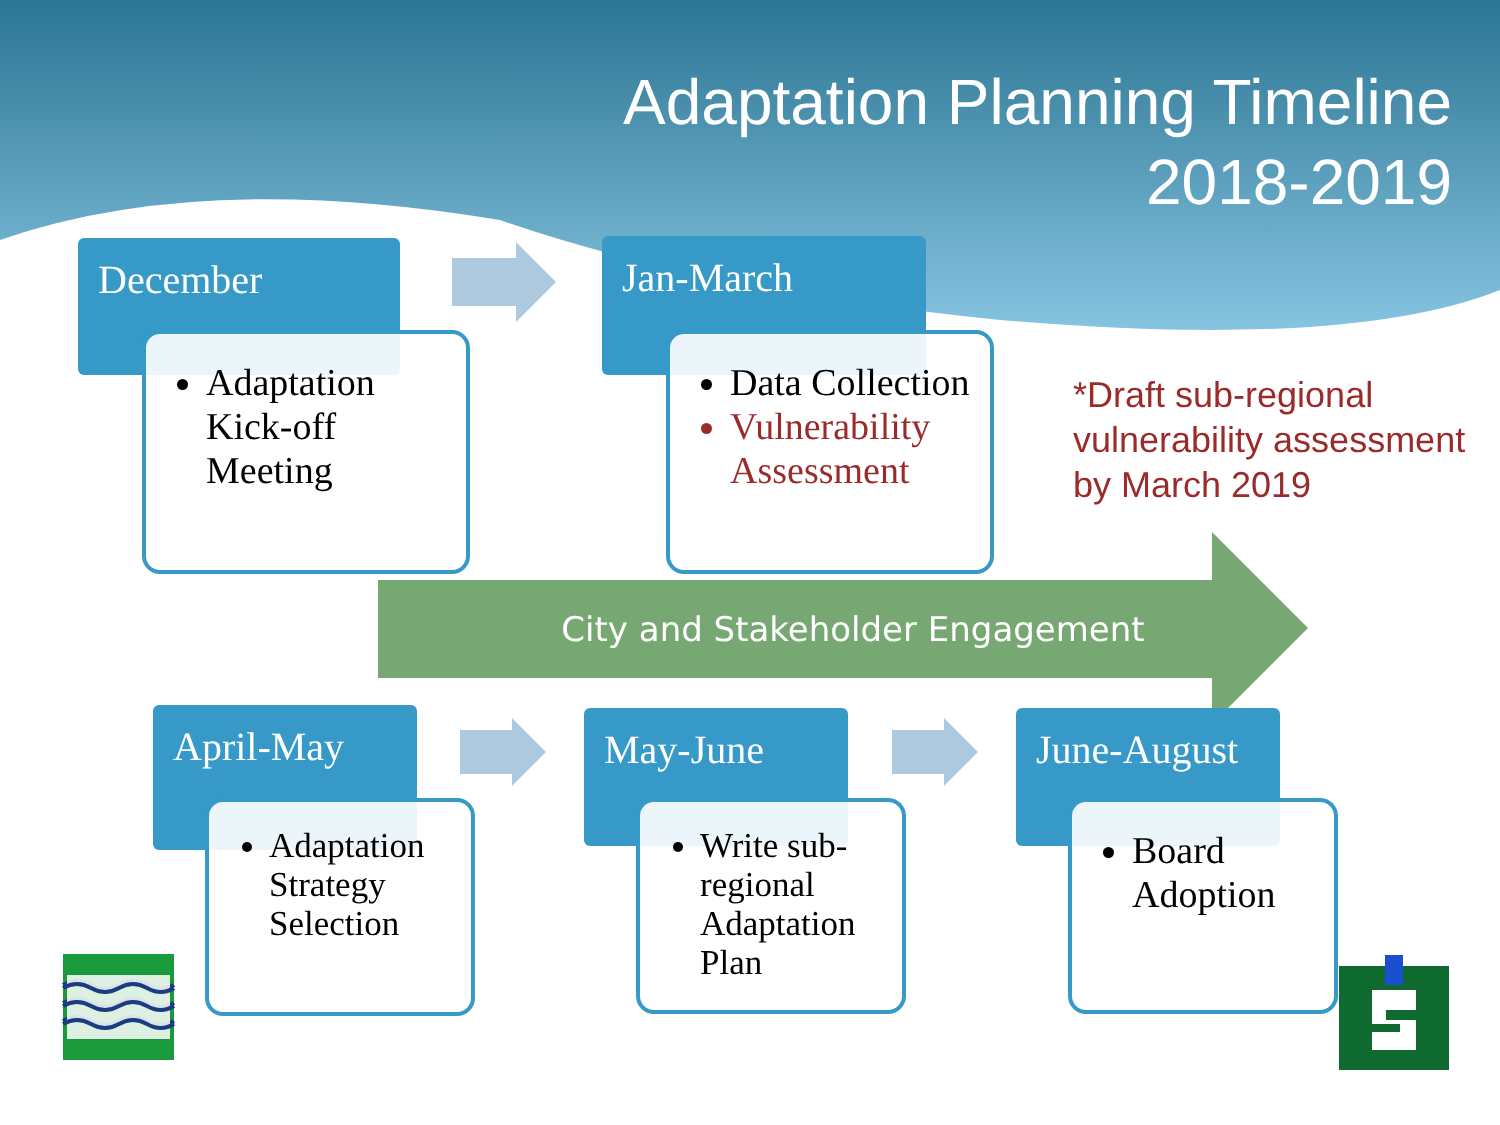Adaptation Planning Timeline
2018-2019
December
Adaptation Kick-off Meeting
Jan-March
Data Collection
Vulnerability Assessment
*Draft sub-regional
vulnerability assessment
by March 2019
City and Stakeholder Engagement
April-May
Adaptation Strategy Selection
May-June
Write sub-regional Adaptation Plan
June-August
Board Adoption